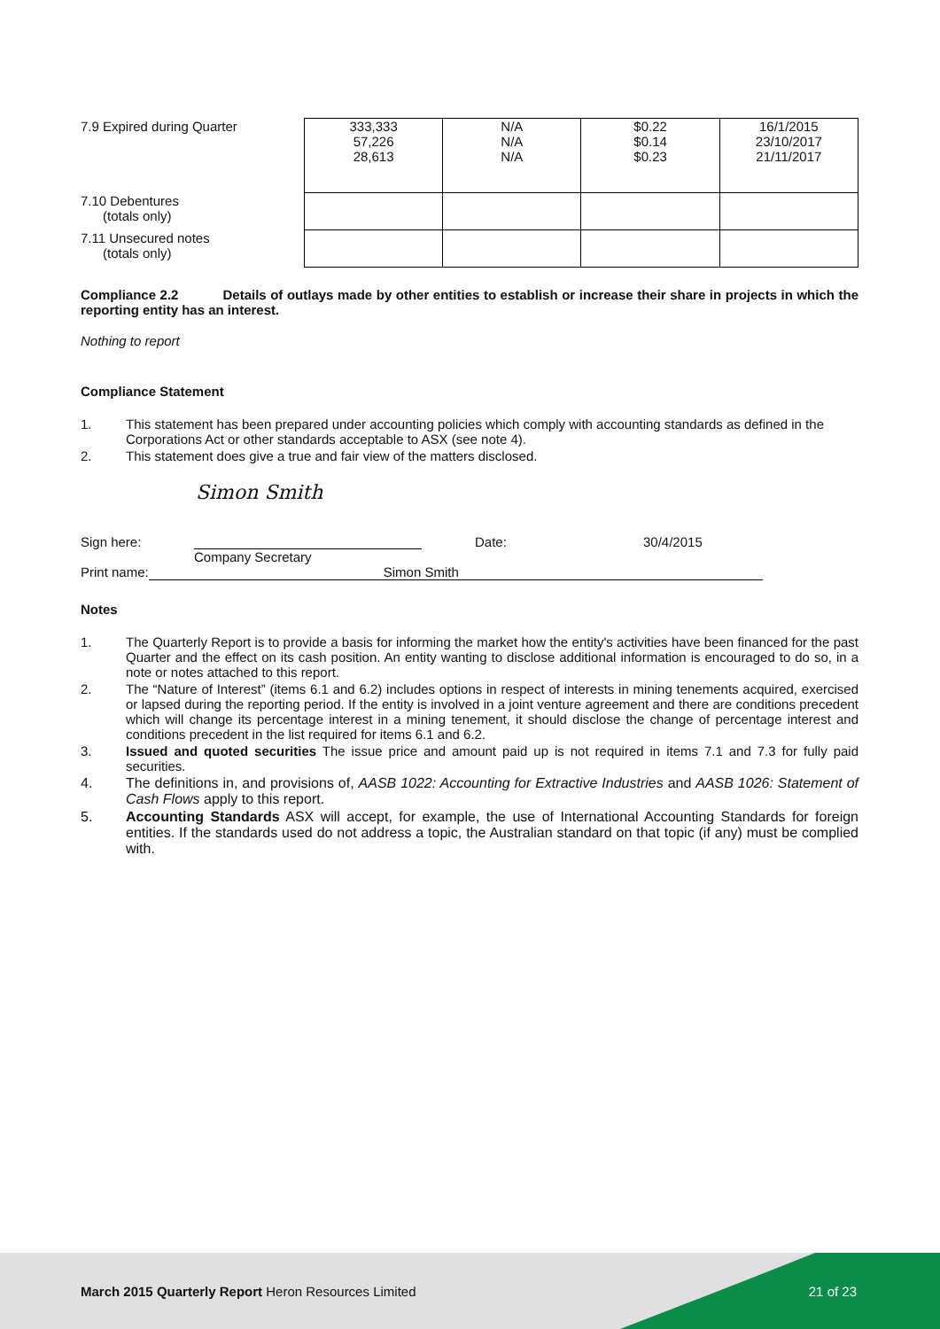| 7.9 Expired during Quarter | 333,333 57,226 28,613 | N/A N/A N/A | $0.22 $0.14 $0.23 | 16/1/2015 23/10/2017 21/11/2017 |
| 7.10 Debentures (totals only) | | | | |
| 7.11 Unsecured notes (totals only) | | | | |
Compliance 2.2 Details of outlays made by other entities to establish or increase their share in projects in which the reporting entity has an interest.
Nothing to report
Compliance Statement
1. This statement has been prepared under accounting policies which comply with accounting standards as defined in the Corporations Act or other standards acceptable to ASX (see note 4).
2. This statement does give a true and fair view of the matters disclosed.
Simon Smith
Sign here: Date: 30/4/2015
Company Secretary
Print name: Simon Smith
Notes
1. The Quarterly Report is to provide a basis for informing the market how the entity's activities have been financed for the past Quarter and the effect on its cash position. An entity wanting to disclose additional information is encouraged to do so, in a note or notes attached to this report.
2. The “Nature of Interest” (items 6.1 and 6.2) includes options in respect of interests in mining tenements acquired, exercised or lapsed during the reporting period. If the entity is involved in a joint venture agreement and there are conditions precedent which will change its percentage interest in a mining tenement, it should disclose the change of percentage interest and conditions precedent in the list required for items 6.1 and 6.2.
3. Issued and quoted securities The issue price and amount paid up is not required in items 7.1 and 7.3 for fully paid securities.
4. The definitions in, and provisions of, AASB 1022: Accounting for Extractive Industries and AASB 1026: Statement of Cash Flows apply to this report.
5. Accounting Standards ASX will accept, for example, the use of International Accounting Standards for foreign entities. If the standards used do not address a topic, the Australian standard on that topic (if any) must be complied with.
March 2015 Quarterly Report Heron Resources Limited 21 of 23